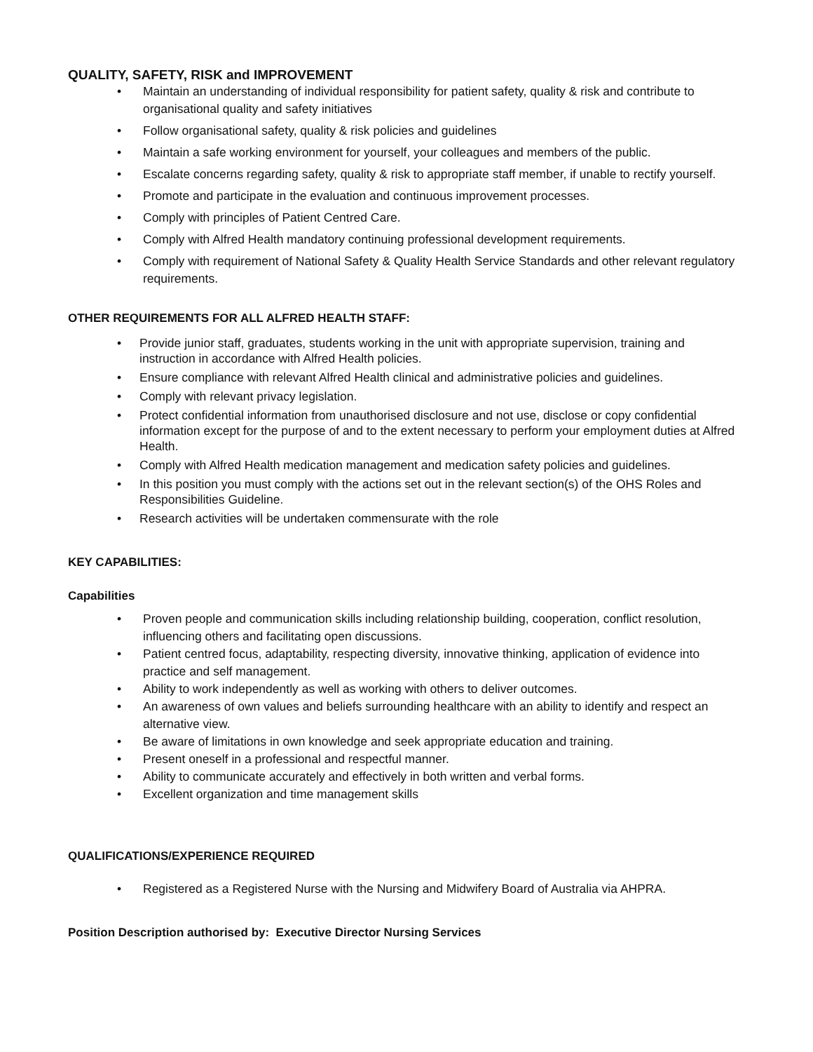QUALITY, SAFETY, RISK and IMPROVEMENT
• Maintain an understanding of individual responsibility for patient safety, quality & risk and contribute to organisational quality and safety initiatives
• Follow organisational safety, quality & risk policies and guidelines
• Maintain a safe working environment for yourself, your colleagues and members of the public.
• Escalate concerns regarding safety, quality & risk to appropriate staff member, if unable to rectify yourself.
• Promote and participate in the evaluation and continuous improvement processes.
• Comply with principles of Patient Centred Care.
• Comply with Alfred Health mandatory continuing professional development requirements.
• Comply with requirement of National Safety & Quality Health Service Standards and other relevant regulatory requirements.
OTHER REQUIREMENTS FOR ALL ALFRED HEALTH STAFF:
• Provide junior staff, graduates, students working in the unit with appropriate supervision, training and instruction in accordance with Alfred Health policies.
• Ensure compliance with relevant Alfred Health clinical and administrative policies and guidelines.
• Comply with relevant privacy legislation.
• Protect confidential information from unauthorised disclosure and not use, disclose or copy confidential information except for the purpose of and to the extent necessary to perform your employment duties at Alfred Health.
• Comply with Alfred Health medication management and medication safety policies and guidelines.
• In this position you must comply with the actions set out in the relevant section(s) of the OHS Roles and Responsibilities Guideline.
• Research activities will be undertaken commensurate with the role
KEY CAPABILITIES:
Capabilities
• Proven people and communication skills including relationship building, cooperation, conflict resolution, influencing others and facilitating open discussions.
• Patient centred focus, adaptability, respecting diversity, innovative thinking, application of evidence into practice and self management.
• Ability to work independently as well as working with others to deliver outcomes.
• An awareness of own values and beliefs surrounding healthcare with an ability to identify and respect an alternative view.
• Be aware of limitations in own knowledge and seek appropriate education and training.
• Present oneself in a professional and respectful manner.
• Ability to communicate accurately and effectively in both written and verbal forms.
• Excellent organization and time management skills
QUALIFICATIONS/EXPERIENCE REQUIRED
• Registered as a Registered Nurse with the Nursing and Midwifery Board of Australia via AHPRA.
Position Description authorised by: Executive Director Nursing Services